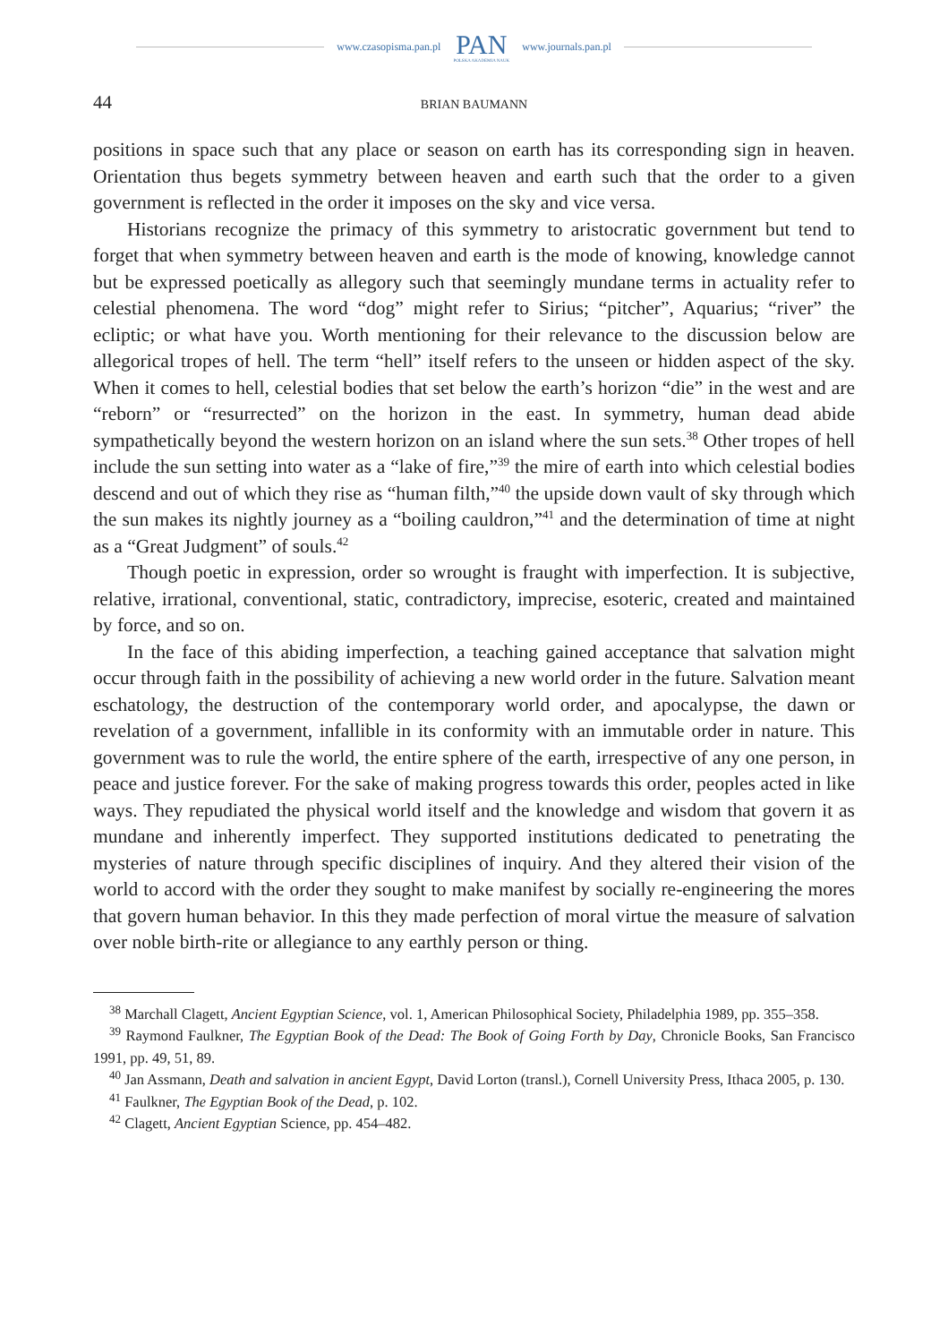www.czasopisma.pan.pl
PAN
POLSKA AKADEMIA NAUK
www.journals.pan.pl
44 BRIAN BAUMANN
positions in space such that any place or season on earth has its corresponding sign in heaven. Orientation thus begets symmetry between heaven and earth such that the order to a given government is reflected in the order it imposes on the sky and vice versa.
Historians recognize the primacy of this symmetry to aristocratic government but tend to forget that when symmetry between heaven and earth is the mode of knowing, knowledge cannot but be expressed poetically as allegory such that seemingly mundane terms in actuality refer to celestial phenomena. The word “dog” might refer to Sirius; “pitcher”, Aquarius; “river” the ecliptic; or what have you. Worth mentioning for their relevance to the discussion below are allegorical tropes of hell. The term “hell” itself refers to the unseen or hidden aspect of the sky. When it comes to hell, celestial bodies that set below the earth’s horizon “die” in the west and are “reborn” or “resurrected” on the horizon in the east. In symmetry, human dead abide sympathetically beyond the western horizon on an island where the sun sets.<sup>38</sup> Other tropes of hell include the sun setting into water as a “lake of fire,”<sup>39</sup> the mire of earth into which celestial bodies descend and out of which they rise as “human filth,”<sup>40</sup> the upside down vault of sky through which the sun makes its nightly journey as a “boiling cauldron,”<sup>41</sup> and the determination of time at night as a “Great Judgment” of souls.<sup>42</sup>
Though poetic in expression, order so wrought is fraught with imperfection. It is subjective, relative, irrational, conventional, static, contradictory, imprecise, esoteric, created and maintained by force, and so on.
In the face of this abiding imperfection, a teaching gained acceptance that salvation might occur through faith in the possibility of achieving a new world order in the future. Salvation meant eschatology, the destruction of the contemporary world order, and apocalypse, the dawn or revelation of a government, infallible in its conformity with an immutable order in nature. This government was to rule the world, the entire sphere of the earth, irrespective of any one person, in peace and justice forever. For the sake of making progress towards this order, peoples acted in like ways. They repudiated the physical world itself and the knowledge and wisdom that govern it as mundane and inherently imperfect. They supported institutions dedicated to penetrating the mysteries of nature through specific disciplines of inquiry. And they altered their vision of the world to accord with the order they sought to make manifest by socially re-engineering the mores that govern human behavior. In this they made perfection of moral virtue the measure of salvation over noble birth-rite or allegiance to any earthly person or thing.
<sup>38</sup> Marchall Clagett, Ancient Egyptian Science, vol. 1, American Philosophical Society, Philadelphia 1989, pp. 355–358.
<sup>39</sup> Raymond Faulkner, The Egyptian Book of the Dead: The Book of Going Forth by Day, Chronicle Books, San Francisco 1991, pp. 49, 51, 89.
<sup>40</sup> Jan Assmann, Death and salvation in ancient Egypt, David Lorton (transl.), Cornell University Press, Ithaca 2005, p. 130.
<sup>41</sup> Faulkner, The Egyptian Book of the Dead, p. 102.
<sup>42</sup> Clagett, Ancient Egyptian Science, pp. 454–482.